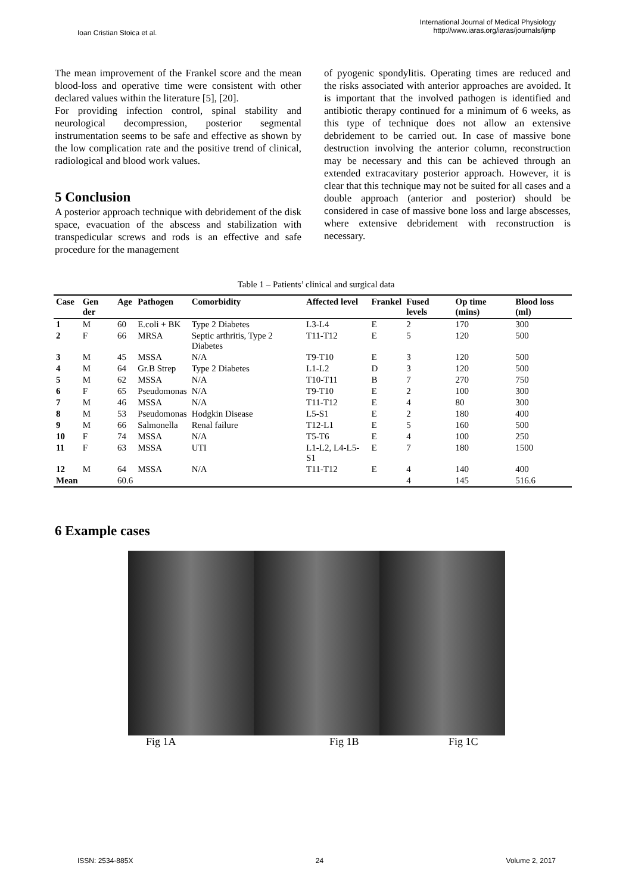Ioan Cristian Stoica et al.
International Journal of Medical Physiology
http://www.iaras.org/iaras/journals/ijmp
The mean improvement of the Frankel score and the mean blood-loss and operative time were consistent with other declared values within the literature [5], [20].
For providing infection control, spinal stability and neurological decompression, posterior segmental instrumentation seems to be safe and effective as shown by the low complication rate and the positive trend of clinical, radiological and blood work values.
5 Conclusion
A posterior approach technique with debridement of the disk space, evacuation of the abscess and stabilization with transpedicular screws and rods is an effective and safe procedure for the management
of pyogenic spondylitis. Operating times are reduced and the risks associated with anterior approaches are avoided. It is important that the involved pathogen is identified and antibiotic therapy continued for a minimum of 6 weeks, as this type of technique does not allow an extensive debridement to be carried out. In case of massive bone destruction involving the anterior column, reconstruction may be necessary and this can be achieved through an extended extracavitary posterior approach. However, it is clear that this technique may not be suited for all cases and a double approach (anterior and posterior) should be considered in case of massive bone loss and large abscesses, where extensive debridement with reconstruction is necessary.
Table 1 – Patients’ clinical and surgical data
| Case | Gen der | Age | Pathogen | Comorbidity | Affected level | Frankel | Fused levels | Op time (mins) | Blood loss (ml) |
| --- | --- | --- | --- | --- | --- | --- | --- | --- | --- |
| 1 | M | 60 | E.coli + BK | Type 2 Diabetes | L3-L4 | E | 2 | 170 | 300 |
| 2 | F | 66 | MRSA | Septic arthritis, Type 2 Diabetes | T11-T12 | E | 5 | 120 | 500 |
| 3 | M | 45 | MSSA | N/A | T9-T10 | E | 3 | 120 | 500 |
| 4 | M | 64 | Gr.B Strep | Type 2 Diabetes | L1-L2 | D | 3 | 120 | 500 |
| 5 | M | 62 | MSSA | N/A | T10-T11 | B | 7 | 270 | 750 |
| 6 | F | 65 | Pseudomonas | N/A | T9-T10 | E | 2 | 100 | 300 |
| 7 | M | 46 | MSSA | N/A | T11-T12 | E | 4 | 80 | 300 |
| 8 | M | 53 | Pseudomonas | Hodgkin Disease | L5-S1 | E | 2 | 180 | 400 |
| 9 | M | 66 | Salmonella | Renal failure | T12-L1 | E | 5 | 160 | 500 |
| 10 | F | 74 | MSSA | N/A | T5-T6 | E | 4 | 100 | 250 |
| 11 | F | 63 | MSSA | UTI | L1-L2, L4-L5-S1 | E | 7 | 180 | 1500 |
| 12 | M | 64 | MSSA | N/A | T11-T12 | E | 4 | 140 | 400 |
| Mean | | 60.6 | | | | | 4 | 145 | 516.6 |
6 Example cases
Fig 1A Fig 1B Fig 1C
ISSN: 2534-885X 24 Volume 2, 2017